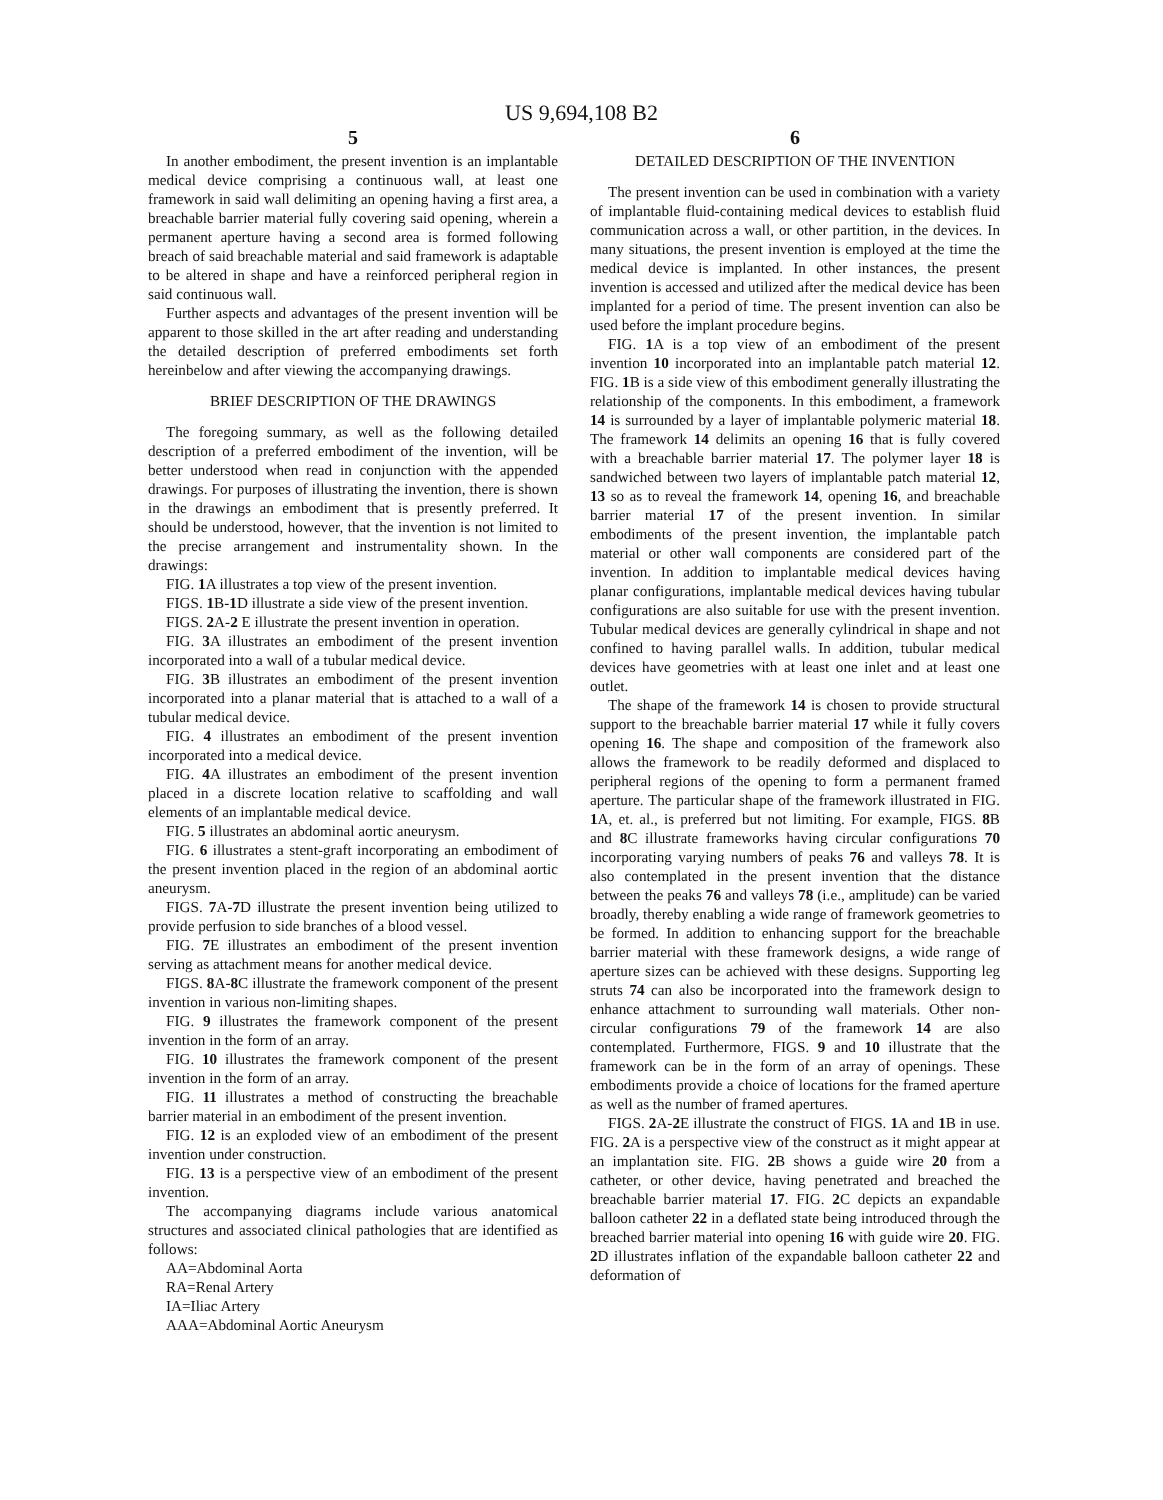US 9,694,108 B2
5
In another embodiment, the present invention is an implantable medical device comprising a continuous wall, at least one framework in said wall delimiting an opening having a first area, a breachable barrier material fully covering said opening, wherein a permanent aperture having a second area is formed following breach of said breachable material and said framework is adaptable to be altered in shape and have a reinforced peripheral region in said continuous wall.
Further aspects and advantages of the present invention will be apparent to those skilled in the art after reading and understanding the detailed description of preferred embodiments set forth hereinbelow and after viewing the accompanying drawings.
BRIEF DESCRIPTION OF THE DRAWINGS
The foregoing summary, as well as the following detailed description of a preferred embodiment of the invention, will be better understood when read in conjunction with the appended drawings. For purposes of illustrating the invention, there is shown in the drawings an embodiment that is presently preferred. It should be understood, however, that the invention is not limited to the precise arrangement and instrumentality shown. In the drawings:
FIG. 1 A illustrates a top view of the present invention.
FIGS. 1 B-1 D illustrate a side view of the present invention.
FIGS. 2 A-2 E illustrate the present invention in operation.
FIG. 3 A illustrates an embodiment of the present invention incorporated into a wall of a tubular medical device.
FIG. 3 B illustrates an embodiment of the present invention incorporated into a planar material that is attached to a wall of a tubular medical device.
FIG. 4 illustrates an embodiment of the present invention incorporated into a medical device.
FIG. 4 A illustrates an embodiment of the present invention placed in a discrete location relative to scaffolding and wall elements of an implantable medical device.
FIG. 5 illustrates an abdominal aortic aneurysm.
FIG. 6 illustrates a stent-graft incorporating an embodiment of the present invention placed in the region of an abdominal aortic aneurysm.
FIGS. 7 A-7 D illustrate the present invention being utilized to provide perfusion to side branches of a blood vessel.
FIG. 7 E illustrates an embodiment of the present invention serving as attachment means for another medical device.
FIGS. 8 A-8 C illustrate the framework component of the present invention in various non-limiting shapes.
FIG. 9 illustrates the framework component of the present invention in the form of an array.
FIG. 10 illustrates the framework component of the present invention in the form of an array.
FIG. 11 illustrates a method of constructing the breachable barrier material in an embodiment of the present invention.
FIG. 12 is an exploded view of an embodiment of the present invention under construction.
FIG. 13 is a perspective view of an embodiment of the present invention.
The accompanying diagrams include various anatomical structures and associated clinical pathologies that are identified as follows:
AA=Abdominal Aorta
RA=Renal Artery
IA=Iliac Artery
AAA=Abdominal Aortic Aneurysm
6
DETAILED DESCRIPTION OF THE INVENTION
The present invention can be used in combination with a variety of implantable fluid-containing medical devices to establish fluid communication across a wall, or other partition, in the devices. In many situations, the present invention is employed at the time the medical device is implanted. In other instances, the present invention is accessed and utilized after the medical device has been implanted for a period of time. The present invention can also be used before the implant procedure begins.
FIG. 1 A is a top view of an embodiment of the present invention 10 incorporated into an implantable patch material 12. FIG. 1 B is a side view of this embodiment generally illustrating the relationship of the components. In this embodiment, a framework 14 is surrounded by a layer of implantable polymeric material 18. The framework 14 delimits an opening 16 that is fully covered with a breachable barrier material 17. The polymer layer 18 is sandwiched between two layers of implantable patch material 12, 13 so as to reveal the framework 14, opening 16, and breachable barrier material 17 of the present invention. In similar embodiments of the present invention, the implantable patch material or other wall components are considered part of the invention. In addition to implantable medical devices having planar configurations, implantable medical devices having tubular configurations are also suitable for use with the present invention. Tubular medical devices are generally cylindrical in shape and not confined to having parallel walls. In addition, tubular medical devices have geometries with at least one inlet and at least one outlet.
The shape of the framework 14 is chosen to provide structural support to the breachable barrier material 17 while it fully covers opening 16. The shape and composition of the framework also allows the framework to be readily deformed and displaced to peripheral regions of the opening to form a permanent framed aperture. The particular shape of the framework illustrated in FIG. 1 A, et. al., is preferred but not limiting. For example, FIGS. 8 B and 8 C illustrate frameworks having circular configurations 70 incorporating varying numbers of peaks 76 and valleys 78. It is also contemplated in the present invention that the distance between the peaks 76 and valleys 78 (i.e., amplitude) can be varied broadly, thereby enabling a wide range of framework geometries to be formed. In addition to enhancing support for the breachable barrier material with these framework designs, a wide range of aperture sizes can be achieved with these designs. Supporting leg struts 74 can also be incorporated into the framework design to enhance attachment to surrounding wall materials. Other non-circular configurations 79 of the framework 14 are also contemplated. Furthermore, FIGS. 9 and 10 illustrate that the framework can be in the form of an array of openings. These embodiments provide a choice of locations for the framed aperture as well as the number of framed apertures.
FIGS. 2 A-2 E illustrate the construct of FIGS. 1 A and 1 B in use. FIG. 2 A is a perspective view of the construct as it might appear at an implantation site. FIG. 2 B shows a guide wire 20 from a catheter, or other device, having penetrated and breached the breachable barrier material 17. FIG. 2 C depicts an expandable balloon catheter 22 in a deflated state being introduced through the breached barrier material into opening 16 with guide wire 20. FIG. 2 D illustrates inflation of the expandable balloon catheter 22 and deformation of